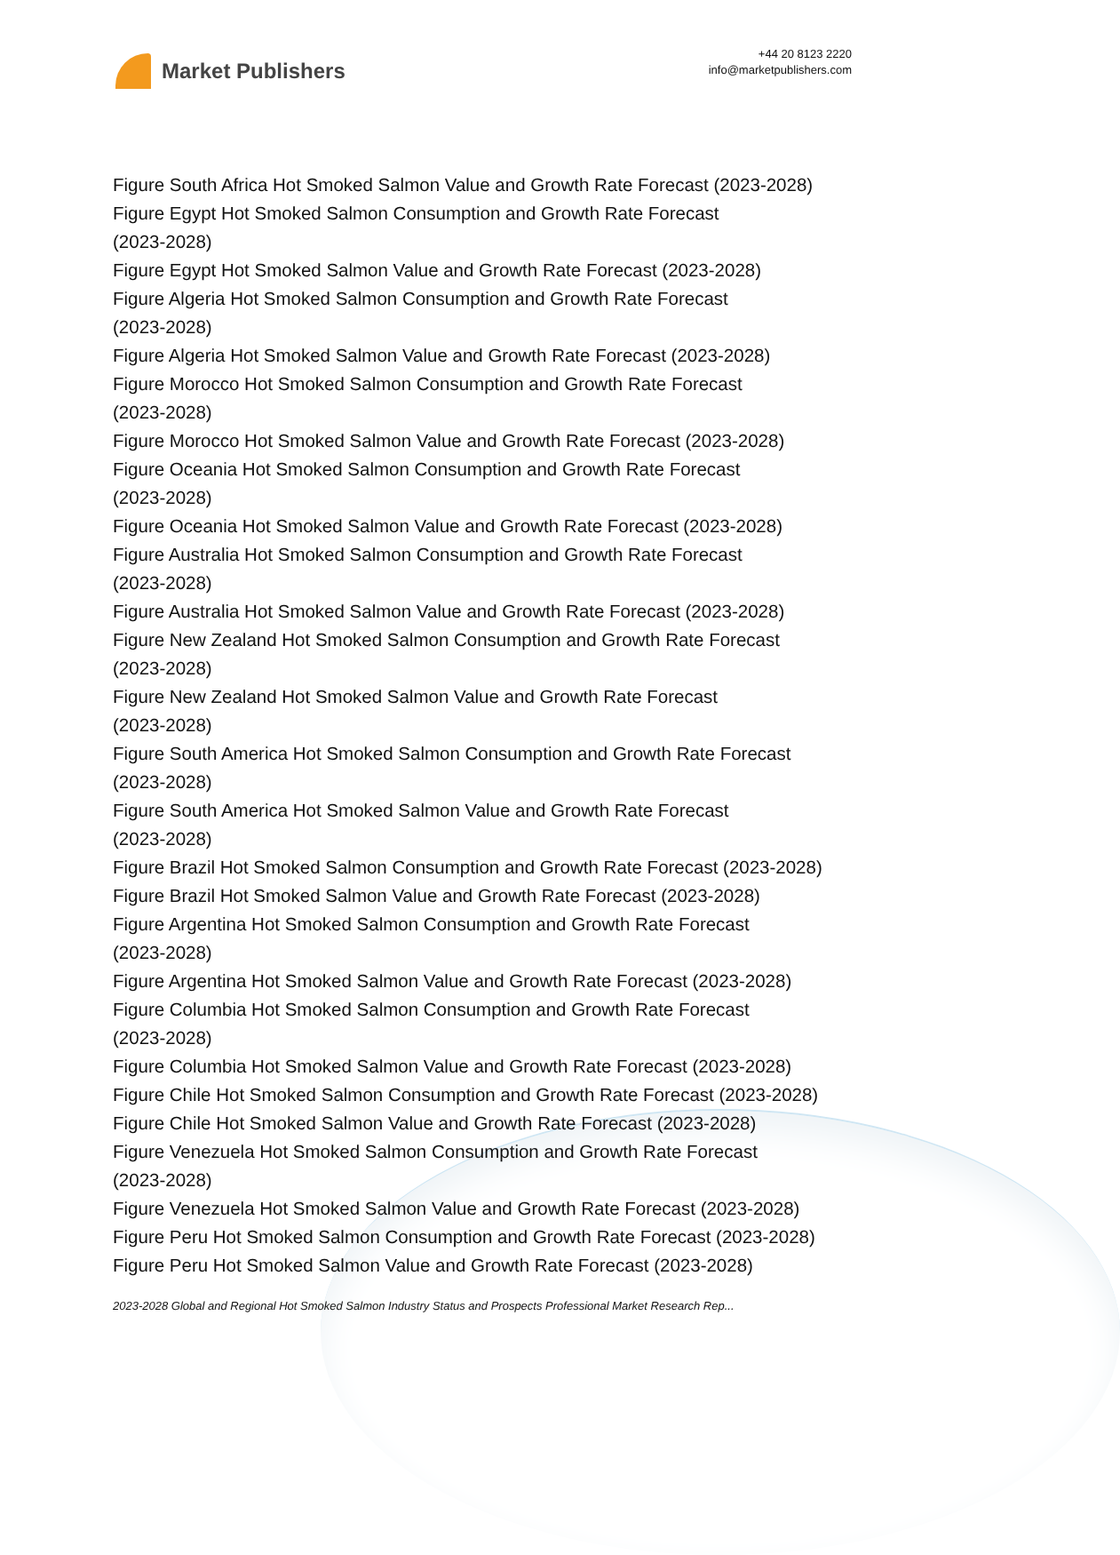Market Publishers
+44 20 8123 2220
info@marketpublishers.com
Figure South Africa Hot Smoked Salmon Value and Growth Rate Forecast (2023-2028)
Figure Egypt Hot Smoked Salmon Consumption and Growth Rate Forecast
(2023-2028)
Figure Egypt Hot Smoked Salmon Value and Growth Rate Forecast (2023-2028)
Figure Algeria Hot Smoked Salmon Consumption and Growth Rate Forecast
(2023-2028)
Figure Algeria Hot Smoked Salmon Value and Growth Rate Forecast (2023-2028)
Figure Morocco Hot Smoked Salmon Consumption and Growth Rate Forecast
(2023-2028)
Figure Morocco Hot Smoked Salmon Value and Growth Rate Forecast (2023-2028)
Figure Oceania Hot Smoked Salmon Consumption and Growth Rate Forecast
(2023-2028)
Figure Oceania Hot Smoked Salmon Value and Growth Rate Forecast (2023-2028)
Figure Australia Hot Smoked Salmon Consumption and Growth Rate Forecast
(2023-2028)
Figure Australia Hot Smoked Salmon Value and Growth Rate Forecast (2023-2028)
Figure New Zealand Hot Smoked Salmon Consumption and Growth Rate Forecast
(2023-2028)
Figure New Zealand Hot Smoked Salmon Value and Growth Rate Forecast
(2023-2028)
Figure South America Hot Smoked Salmon Consumption and Growth Rate Forecast
(2023-2028)
Figure South America Hot Smoked Salmon Value and Growth Rate Forecast
(2023-2028)
Figure Brazil Hot Smoked Salmon Consumption and Growth Rate Forecast (2023-2028)
Figure Brazil Hot Smoked Salmon Value and Growth Rate Forecast (2023-2028)
Figure Argentina Hot Smoked Salmon Consumption and Growth Rate Forecast
(2023-2028)
Figure Argentina Hot Smoked Salmon Value and Growth Rate Forecast (2023-2028)
Figure Columbia Hot Smoked Salmon Consumption and Growth Rate Forecast
(2023-2028)
Figure Columbia Hot Smoked Salmon Value and Growth Rate Forecast (2023-2028)
Figure Chile Hot Smoked Salmon Consumption and Growth Rate Forecast (2023-2028)
Figure Chile Hot Smoked Salmon Value and Growth Rate Forecast (2023-2028)
Figure Venezuela Hot Smoked Salmon Consumption and Growth Rate Forecast
(2023-2028)
Figure Venezuela Hot Smoked Salmon Value and Growth Rate Forecast (2023-2028)
Figure Peru Hot Smoked Salmon Consumption and Growth Rate Forecast (2023-2028)
Figure Peru Hot Smoked Salmon Value and Growth Rate Forecast (2023-2028)
2023-2028 Global and Regional Hot Smoked Salmon Industry Status and Prospects Professional Market Research Rep...